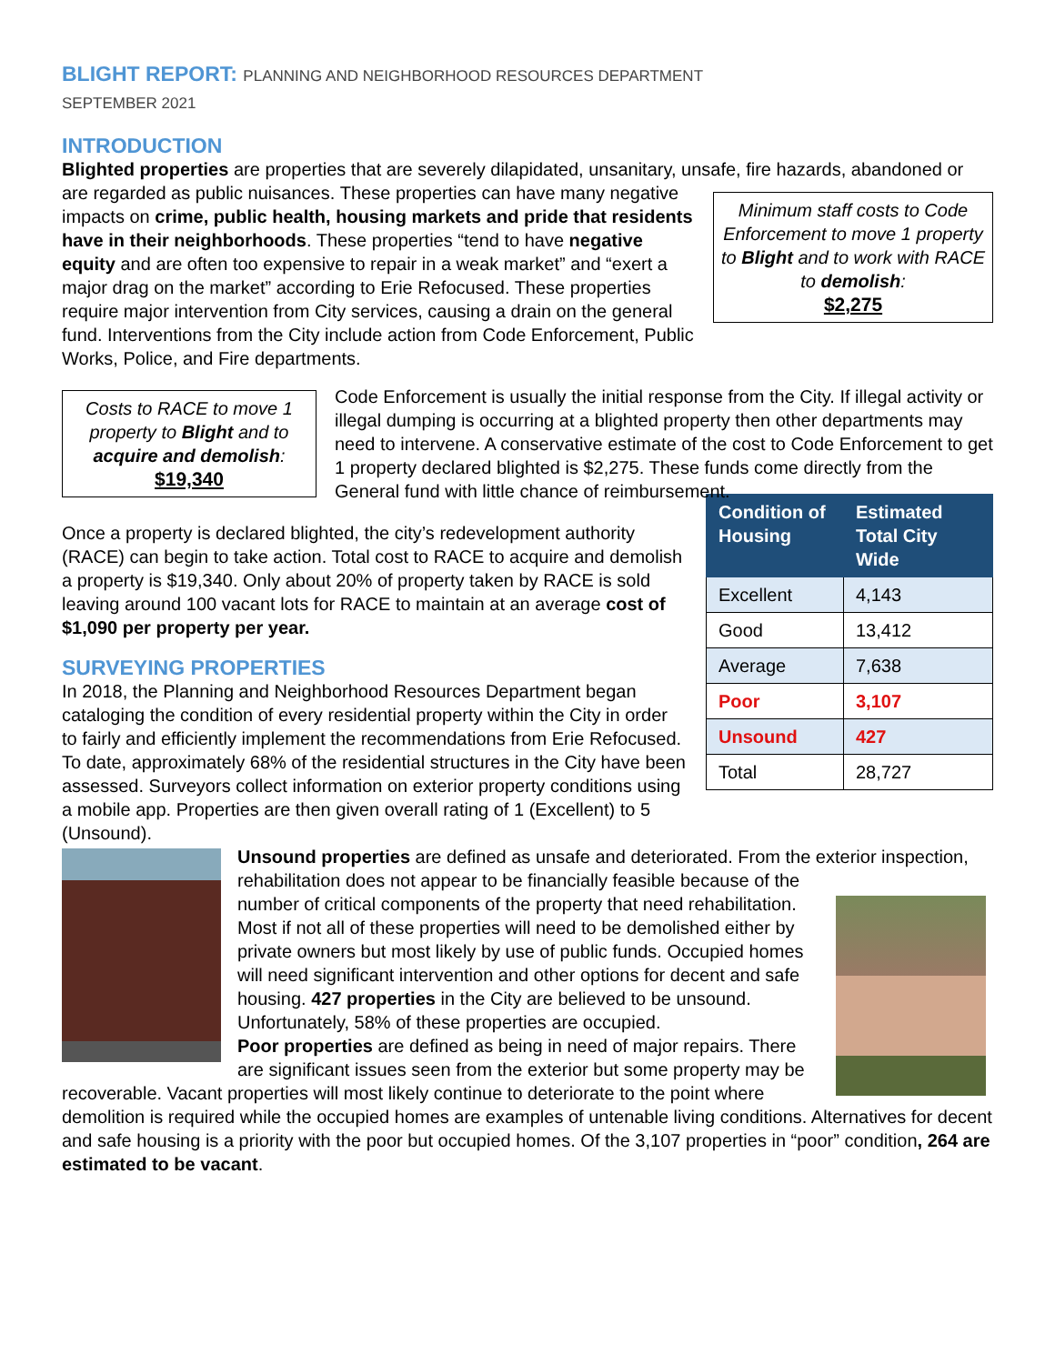BLIGHT REPORT: PLANNING AND NEIGHBORHOOD RESOURCES DEPARTMENT
SEPTEMBER 2021
INTRODUCTION
Blighted properties are properties that are severely dilapidated, unsanitary, unsafe, fire hazards, abandoned or are regarded as public nuisances.
Minimum staff costs to Code Enforcement to move 1 property to Blight and to work with RACE to demolish:
$2,275
These properties can have many negative impacts on crime, public health, housing markets and pride that residents have in their neighborhoods. These properties “tend to have negative equity and are often too expensive to repair in a weak market” and “exert a major drag on the market” according to Erie Refocused. These properties require major intervention from City services, causing a drain on the general fund. Interventions from the City include action from Code Enforcement, Public Works, Police, and Fire departments.
Costs to RACE to move 1 property to Blight and to acquire and demolish:
$19,340
Code Enforcement is usually the initial response from the City. If illegal activity or illegal dumping is occurring at a blighted property then other departments may need to intervene. A conservative estimate of the cost to Code Enforcement to get 1 property declared blighted is $2,275. These funds come directly from the General fund with little chance of reimbursement.
| Condition of Housing | Estimated Total City Wide |
| --- | --- |
| Excellent | 4,143 |
| Good | 13,412 |
| Average | 7,638 |
| Poor | 3,107 |
| Unsound | 427 |
| Total | 28,727 |
Once a property is declared blighted, the city’s redevelopment authority (RACE) can begin to take action. Total cost to RACE to acquire and demolish a property is $19,340. Only about 20% of property taken by RACE is sold leaving around 100 vacant lots for RACE to maintain at an average cost of $1,090 per property per year.
SURVEYING PROPERTIES
In 2018, the Planning and Neighborhood Resources Department began cataloging the condition of every residential property within the City in order to fairly and efficiently implement the recommendations from Erie Refocused. To date, approximately 68% of the residential structures in the City have been assessed. Surveyors collect information on exterior property conditions using a mobile app. Properties are then given overall rating of 1 (Excellent) to 5 (Unsound).
Unsound properties are defined as unsafe and deteriorated. From the exterior inspection, rehabilitation does not appear to be financially feasible because of the number of critical components of the property that need rehabilitation. Most if not all of these properties will need to be demolished either by private owners but most likely by use of public funds. Occupied homes will need significant intervention and other options for decent and safe housing. 427 properties in the City are believed to be unsound. Unfortunately, 58% of these properties are occupied.
Poor properties are defined as being in need of major repairs. There are significant issues seen from the exterior but some property may be recoverable. Vacant properties will most likely continue to deteriorate to the point where demolition is required while the occupied homes are examples of untenable living conditions. Alternatives for decent and safe housing is a priority with the poor but occupied homes. Of the 3,107 properties in “poor” condition, 264 are estimated to be vacant.